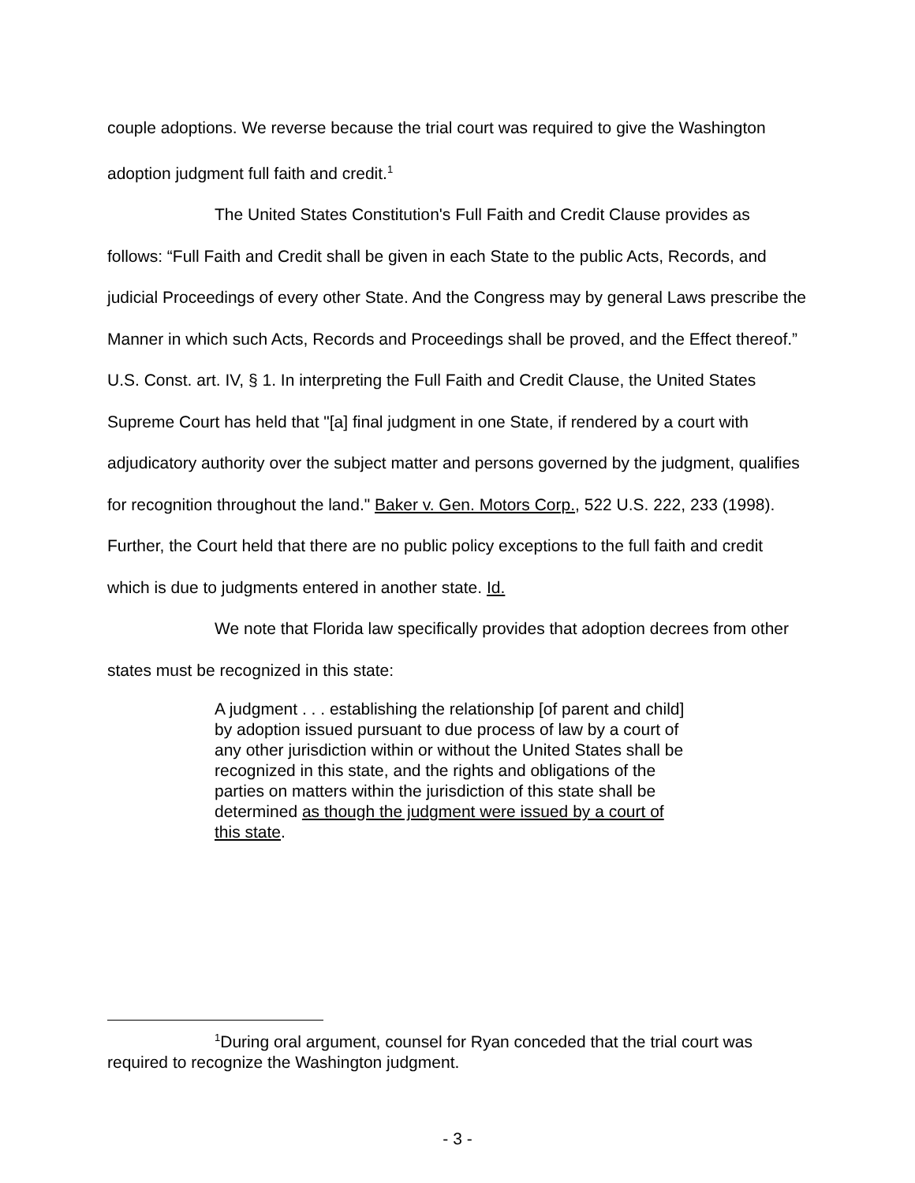couple adoptions. We reverse because the trial court was required to give the Washington adoption judgment full faith and credit.<sup>1</sup>
The United States Constitution's Full Faith and Credit Clause provides as follows: “Full Faith and Credit shall be given in each State to the public Acts, Records, and judicial Proceedings of every other State. And the Congress may by general Laws prescribe the Manner in which such Acts, Records and Proceedings shall be proved, and the Effect thereof.” U.S. Const. art. IV, § 1. In interpreting the Full Faith and Credit Clause, the United States Supreme Court has held that "[a] final judgment in one State, if rendered by a court with adjudicatory authority over the subject matter and persons governed by the judgment, qualifies for recognition throughout the land." Baker v. Gen. Motors Corp., 522 U.S. 222, 233 (1998). Further, the Court held that there are no public policy exceptions to the full faith and credit which is due to judgments entered in another state. Id.
We note that Florida law specifically provides that adoption decrees from other states must be recognized in this state:
A judgment . . . establishing the relationship [of parent and child] by adoption issued pursuant to due process of law by a court of any other jurisdiction within or without the United States shall be recognized in this state, and the rights and obligations of the parties on matters within the jurisdiction of this state shall be determined as though the judgment were issued by a court of this state.
<sup>1</sup> During oral argument, counsel for Ryan conceded that the trial court was required to recognize the Washington judgment.
- 3 -